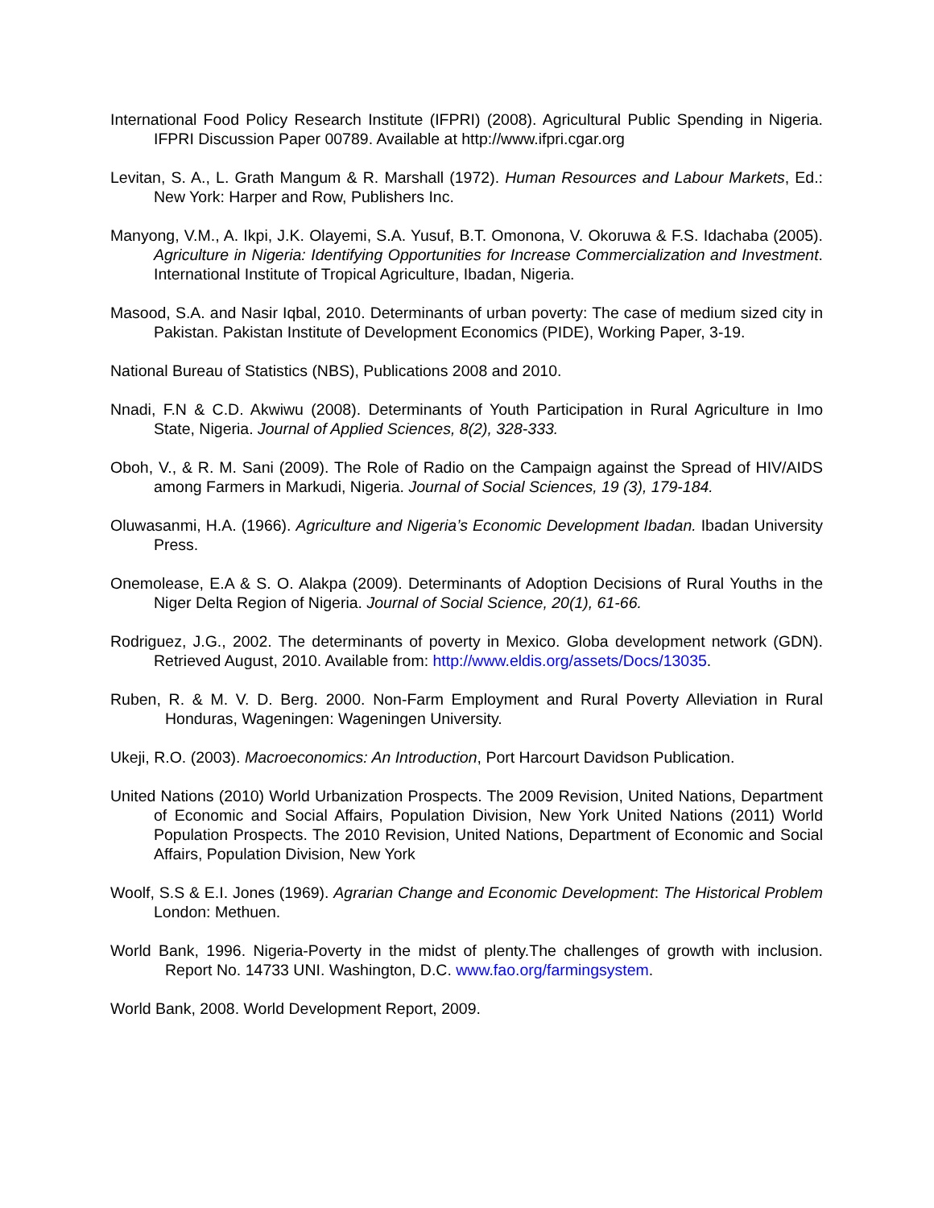International Food Policy Research Institute (IFPRI) (2008). Agricultural Public Spending in Nigeria. IFPRI Discussion Paper 00789. Available at http://www.ifpri.cgar.org
Levitan, S. A., L. Grath Mangum & R. Marshall (1972). Human Resources and Labour Markets, Ed.: New York: Harper and Row, Publishers Inc.
Manyong, V.M., A. Ikpi, J.K. Olayemi, S.A. Yusuf, B.T. Omonona, V. Okoruwa & F.S. Idachaba (2005). Agriculture in Nigeria: Identifying Opportunities for Increase Commercialization and Investment. International Institute of Tropical Agriculture, Ibadan, Nigeria.
Masood, S.A. and Nasir Iqbal, 2010. Determinants of urban poverty: The case of medium sized city in Pakistan. Pakistan Institute of Development Economics (PIDE), Working Paper, 3-19.
National Bureau of Statistics (NBS), Publications 2008 and 2010.
Nnadi, F.N & C.D. Akwiwu (2008). Determinants of Youth Participation in Rural Agriculture in Imo State, Nigeria. Journal of Applied Sciences, 8(2), 328-333.
Oboh, V., & R. M. Sani (2009). The Role of Radio on the Campaign against the Spread of HIV/AIDS among Farmers in Markudi, Nigeria. Journal of Social Sciences, 19 (3), 179-184.
Oluwasanmi, H.A. (1966). Agriculture and Nigeria’s Economic Development Ibadan. Ibadan University Press.
Onemolease, E.A & S. O. Alakpa (2009). Determinants of Adoption Decisions of Rural Youths in the Niger Delta Region of Nigeria. Journal of Social Science, 20(1), 61-66.
Rodriguez, J.G., 2002. The determinants of poverty in Mexico. Globa development network (GDN). Retrieved August, 2010. Available from: http://www.eldis.org/assets/Docs/13035.
Ruben, R. & M. V. D. Berg. 2000. Non-Farm Employment and Rural Poverty Alleviation in Rural Honduras, Wageningen: Wageningen University.
Ukeji, R.O. (2003). Macroeconomics: An Introduction, Port Harcourt Davidson Publication.
United Nations (2010) World Urbanization Prospects. The 2009 Revision, United Nations, Department of Economic and Social Affairs, Population Division, New York United Nations (2011) World Population Prospects. The 2010 Revision, United Nations, Department of Economic and Social Affairs, Population Division, New York
Woolf, S.S & E.I. Jones (1969). Agrarian Change and Economic Development: The Historical Problem London: Methuen.
World Bank, 1996. Nigeria-Poverty in the midst of plenty.The challenges of growth with inclusion. Report No. 14733 UNI. Washington, D.C. www.fao.org/farmingsystem.
World Bank, 2008. World Development Report, 2009.